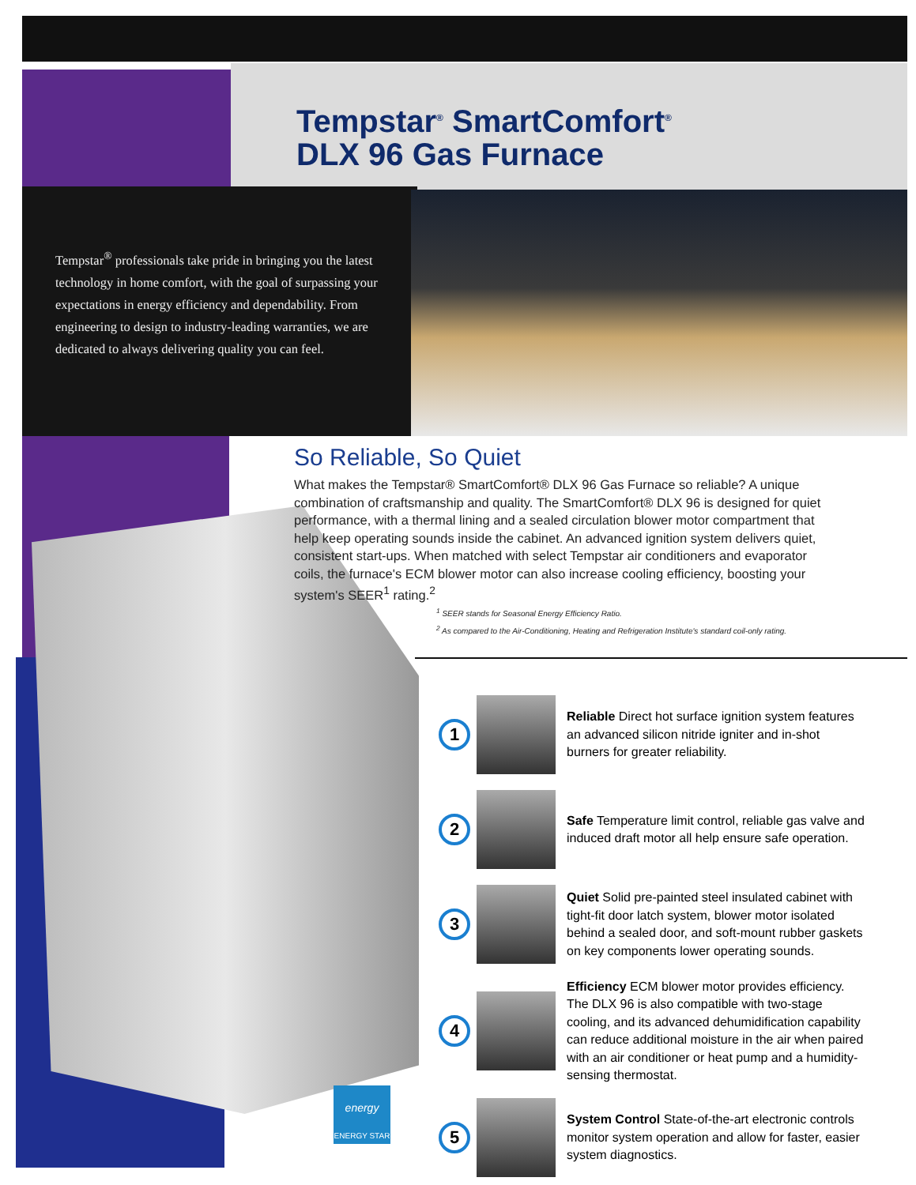Tempstar<sup>®</sup> SmartComfort<sup>®</sup>
DLX 96 Gas Furnace
Tempstar<sup>®</sup> professionals take pride in bringing you the latest technology in home comfort, with the goal of surpassing your expectations in energy efficiency and dependability. From engineering to design to industry-leading warranties, we are dedicated to always delivering quality you can feel.
So Reliable, So Quiet
What makes the Tempstar® SmartComfort® DLX 96 Gas Furnace so reliable? A unique combination of craftsmanship and quality. The SmartComfort® DLX 96 is designed for quiet performance, with a thermal lining and a sealed circulation blower motor compartment that help keep operating sounds inside the cabinet. An advanced ignition system delivers quiet, consistent start-ups. When matched with select Tempstar air conditioners and evaporator coils, the furnace's ECM blower motor can also increase cooling efficiency, boosting your system's SEER<sup>1</sup> rating.<sup>2</sup>
<sup>1</sup> SEER stands for Seasonal Energy Efficiency Ratio.
<sup>2</sup> As compared to the Air-Conditioning, Heating and Refrigeration Institute's standard coil-only rating.
1
Reliable Direct hot surface ignition system features an advanced silicon nitride igniter and in-shot burners for greater reliability.
2
Safe Temperature limit control, reliable gas valve and induced draft motor all help ensure safe operation.
3
Quiet Solid pre-painted steel insulated cabinet with tight-fit door latch system, blower motor isolated behind a sealed door, and soft-mount rubber gaskets on key components lower operating sounds.
4
Efficiency ECM blower motor provides efficiency. The DLX 96 is also compatible with two-stage cooling, and its advanced dehumidification capability can reduce additional moisture in the air when paired with an air conditioner or heat pump and a humidity-sensing thermostat.
5
System Control State-of-the-art electronic controls monitor system operation and allow for faster, easier system diagnostics.
energy
ENERGY STAR